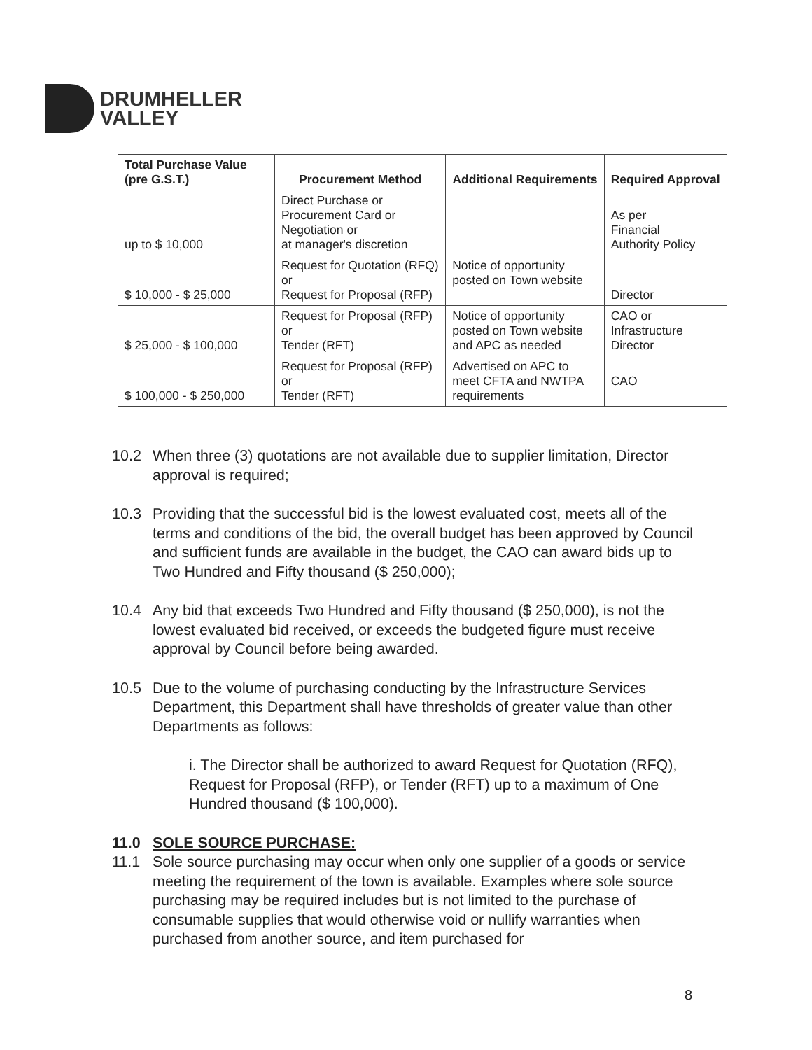DRUMHELLER
VALLEY
| Total Purchase Value (pre G.S.T.) | Procurement Method | Additional Requirements | Required Approval |
| --- | --- | --- | --- |
| up to $ 10,000 | Direct Purchase or Procurement Card or Negotiation or at manager's discretion | | As per Financial Authority Policy |
| $ 10,000 - $ 25,000 | Request for Quotation (RFQ) or Request for Proposal (RFP) | Notice of opportunity posted on Town website | Director |
| $ 25,000 - $ 100,000 | Request for Proposal (RFP) or Tender (RFT) | Notice of opportunity posted on Town website and APC as needed | CAO or Infrastructure Director |
| $ 100,000 - $ 250,000 | Request for Proposal (RFP) or Tender (RFT) | Advertised on APC to meet CFTA and NWTPA requirements | CAO |
10.2 When three (3) quotations are not available due to supplier limitation, Director approval is required;
10.3 Providing that the successful bid is the lowest evaluated cost, meets all of the terms and conditions of the bid, the overall budget has been approved by Council and sufficient funds are available in the budget, the CAO can award bids up to Two Hundred and Fifty thousand ($ 250,000);
10.4 Any bid that exceeds Two Hundred and Fifty thousand ($ 250,000), is not the lowest evaluated bid received, or exceeds the budgeted figure must receive approval by Council before being awarded.
10.5 Due to the volume of purchasing conducting by the Infrastructure Services Department, this Department shall have thresholds of greater value than other Departments as follows:
i. The Director shall be authorized to award Request for Quotation (RFQ), Request for Proposal (RFP), or Tender (RFT) up to a maximum of One Hundred thousand ($ 100,000).
11.0 SOLE SOURCE PURCHASE:
11.1 Sole source purchasing may occur when only one supplier of a goods or service meeting the requirement of the town is available. Examples where sole source purchasing may be required includes but is not limited to the purchase of consumable supplies that would otherwise void or nullify warranties when purchased from another source, and item purchased for
8